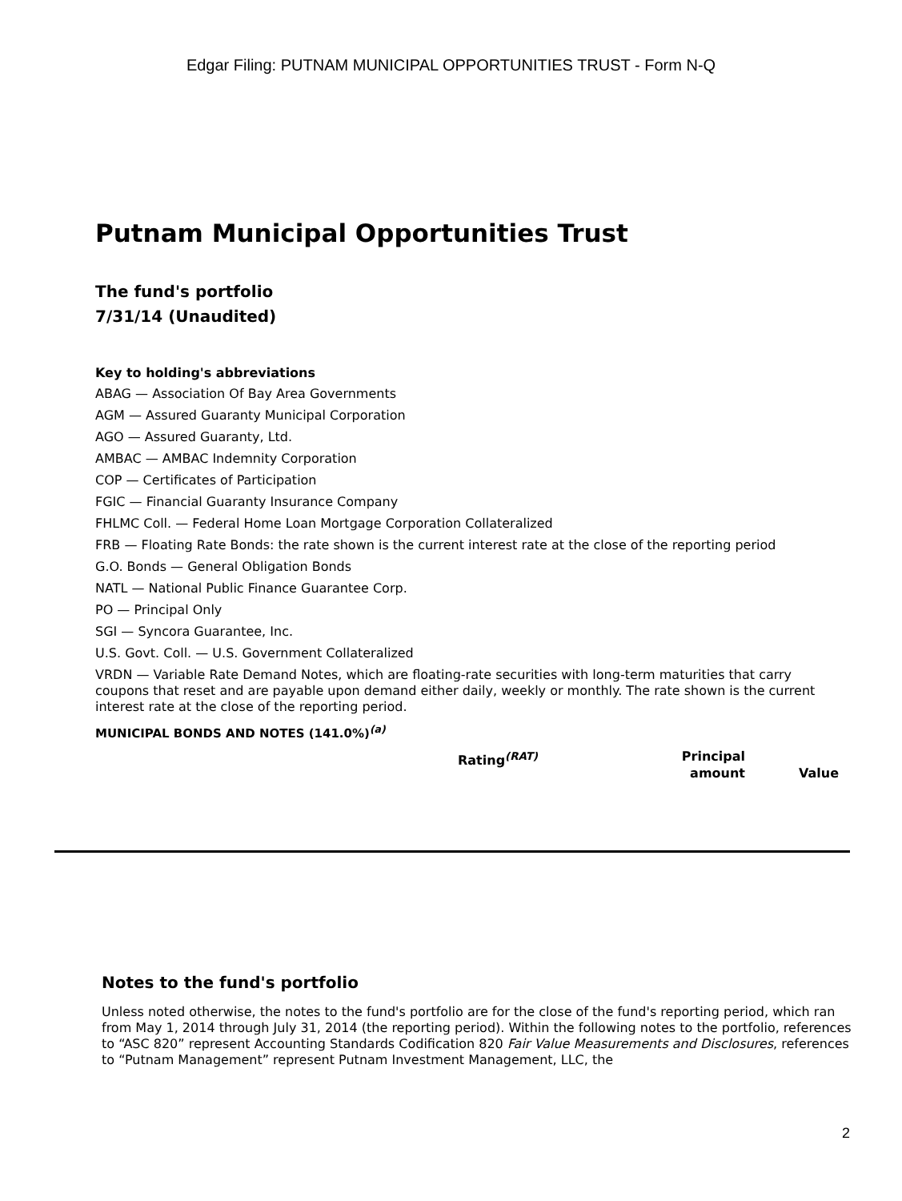Edgar Filing: PUTNAM MUNICIPAL OPPORTUNITIES TRUST - Form N-Q
Putnam Municipal Opportunities Trust
The fund's portfolio
7/31/14 (Unaudited)
Key to holding's abbreviations
ABAG — Association Of Bay Area Governments
AGM — Assured Guaranty Municipal Corporation
AGO — Assured Guaranty, Ltd.
AMBAC — AMBAC Indemnity Corporation
COP — Certificates of Participation
FGIC — Financial Guaranty Insurance Company
FHLMC Coll. — Federal Home Loan Mortgage Corporation Collateralized
FRB — Floating Rate Bonds: the rate shown is the current interest rate at the close of the reporting period
G.O. Bonds — General Obligation Bonds
NATL — National Public Finance Guarantee Corp.
PO — Principal Only
SGI — Syncora Guarantee, Inc.
U.S. Govt. Coll. — U.S. Government Collateralized
VRDN — Variable Rate Demand Notes, which are floating-rate securities with long-term maturities that carry coupons that reset and are payable upon demand either daily, weekly or monthly. The rate shown is the current interest rate at the close of the reporting period.
MUNICIPAL BONDS AND NOTES (141.0%)<sup>(a)</sup>
| | Rating<sup>(RAT)</sup> | Principal amount | Value |
| --- | --- | --- | --- |
Notes to the fund's portfolio
Unless noted otherwise, the notes to the fund's portfolio are for the close of the fund's reporting period, which ran from May 1, 2014 through July 31, 2014 (the reporting period). Within the following notes to the portfolio, references to “ASC 820” represent Accounting Standards Codification 820 Fair Value Measurements and Disclosures, references to “Putnam Management” represent Putnam Investment Management, LLC, the
2